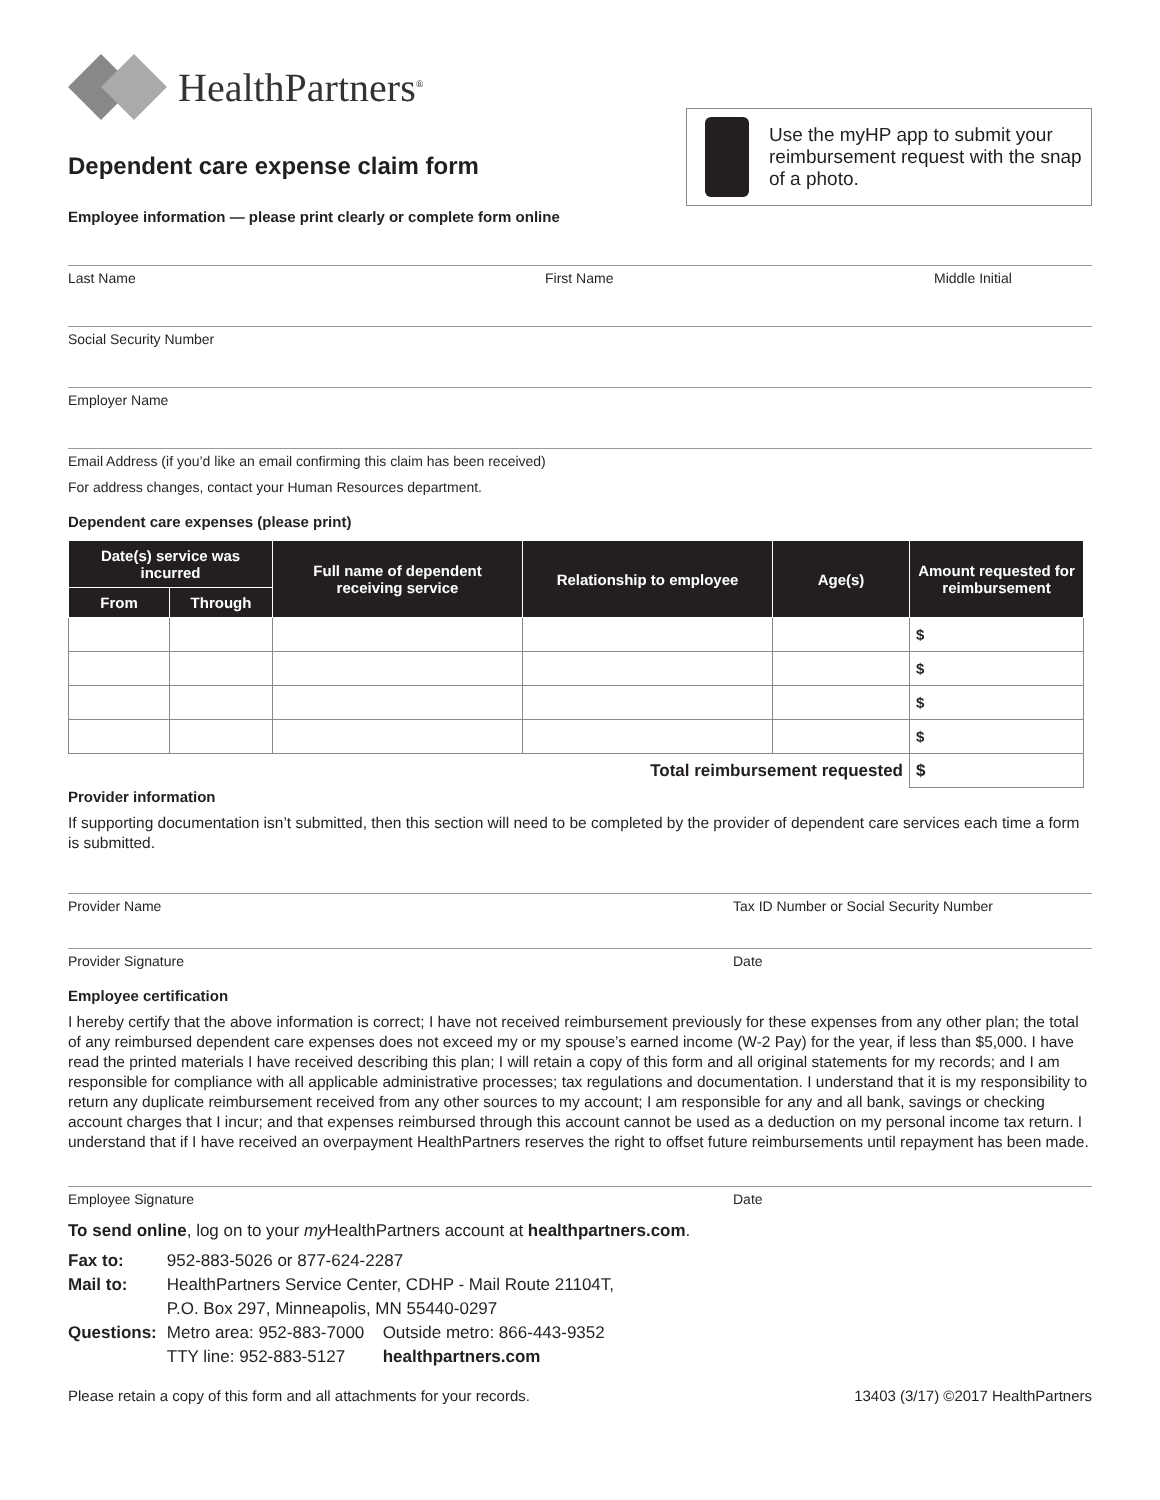HealthPartners<sup>®</sup>
Dependent care expense claim form
Employee information — please print clearly or complete form online
Use the myHP app to submit your reimbursement request with the snap of a photo.
Last Name First Name Middle Initial
Social Security Number
Employer Name
Email Address (if you’d like an email confirming this claim has been received)
For address changes, contact your Human Resources department.
Dependent care expenses (please print)
| Date(s) service was incurred | | Full name of dependent receiving service | Relationship to employee | Age(s) | Amount requested for reimbursement |
| --- | --- | --- | --- | --- | --- |
| From | Through | | | | |
| | | | | | $ |
| | | | | | $ |
| | | | | | $ |
| | | | | | $ |
| Total reimbursement requested | | | | | $ |
Provider information
If supporting documentation isn’t submitted, then this section will need to be completed by the provider of dependent care services each time a form is submitted.
Provider Name Tax ID Number or Social Security Number
Provider Signature Date
Employee certification
I hereby certify that the above information is correct; I have not received reimbursement previously for these expenses from any other plan; the total of any reimbursed dependent care expenses does not exceed my or my spouse’s earned income (W-2 Pay) for the year, if less than $5,000. I have read the printed materials I have received describing this plan; I will retain a copy of this form and all original statements for my records; and I am responsible for compliance with all applicable administrative processes; tax regulations and documentation. I understand that it is my responsibility to return any duplicate reimbursement received from any other sources to my account; I am responsible for any and all bank, savings or checking account charges that I incur; and that expenses reimbursed through this account cannot be used as a deduction on my personal income tax return. I understand that if I have received an overpayment HealthPartners reserves the right to offset future reimbursements until repayment has been made.
Employee Signature Date
To send online, log on to your my HealthPartners account at healthpartners.com.
| Fax to: | 952-883-5026 or 877-624-2287 | |
| Mail to: | HealthPartners Service Center, CDHP - Mail Route 21104T, | |
| | P.O. Box 297, Minneapolis, MN 55440-0297 | |
| Questions: | Metro area: 952-883-7000 | Outside metro: 866-443-9352 |
| | TTY line: 952-883-5127 | healthpartners.com |
Please retain a copy of this form and all attachments for your records. 13403 (3/17) ©2017 HealthPartners